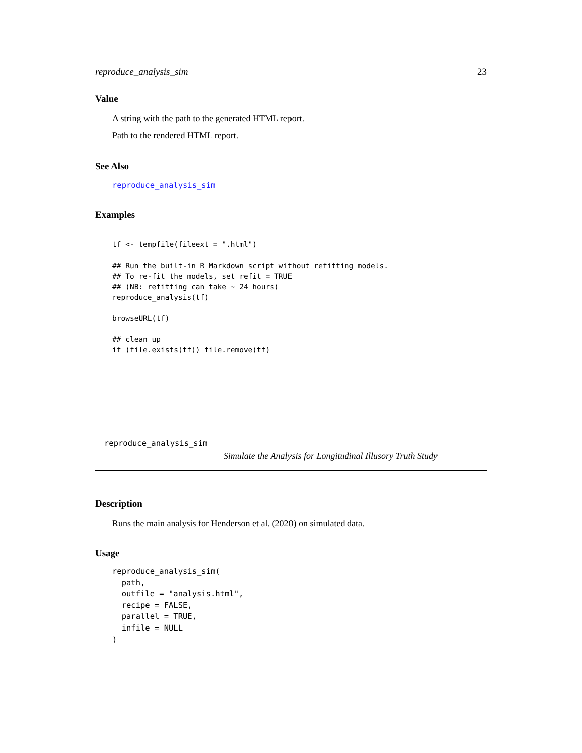reproduce_analysis_sim 23
Value
A string with the path to the generated HTML report.
Path to the rendered HTML report.
See Also
reproduce_analysis_sim
Examples
tf <- tempfile(fileext = ".html")

## Run the built-in R Markdown script without refitting models.
## To re-fit the models, set refit = TRUE
## (NB: refitting can take ~ 24 hours)
reproduce_analysis(tf)

browseURL(tf)

## clean up
if (file.exists(tf)) file.remove(tf)
reproduce_analysis_sim
Simulate the Analysis for Longitudinal Illusory Truth Study
Description
Runs the main analysis for Henderson et al. (2020) on simulated data.
Usage
reproduce_analysis_sim(
  path,
  outfile = "analysis.html",
  recipe = FALSE,
  parallel = TRUE,
  infile = NULL
)